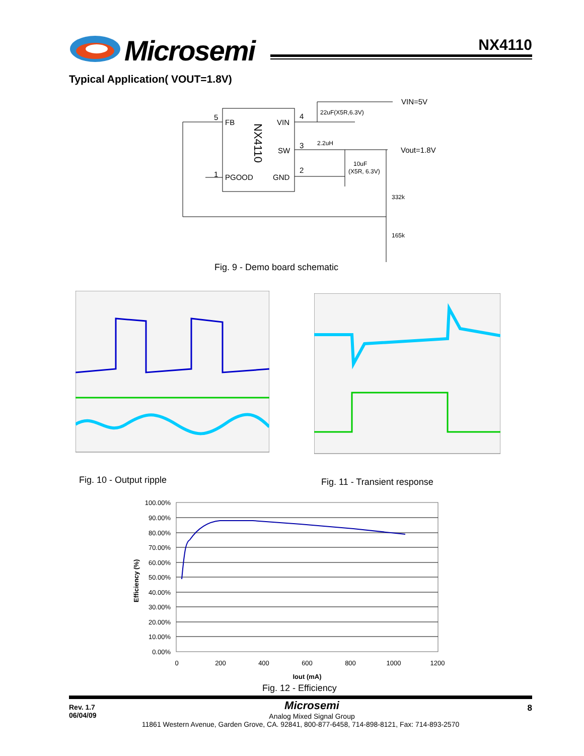Microsemi NX4110
Typical Application( VOUT=1.8V)
FB
VIN
SW
PGOOD
GND
NX4110
5
4
3
2
1
22uF(X5R,6.3V)
2.2uH
10uF
(X5R, 6.3V)
332k
165k
VIN=5V
Vout=1.8V
Fig. 9 - Demo board schematic
Fig. 10 - Output ripple Fig. 11 - Transient response
100.00%
90.00%
80.00%
70.00%
60.00%
50.00%
40.00%
30.00%
20.00%
10.00%
0.00%
0
200
400
600
800
1000
1200
Iout (mA)
Efficiency (%)
Fig. 12 - Efficiency
Rev. 1.7
06/04/09
8
Microsemi
Analog Mixed Signal Group
11861 Western Avenue, Garden Grove, CA. 92841, 800-877-6458, 714-898-8121, Fax: 714-893-2570